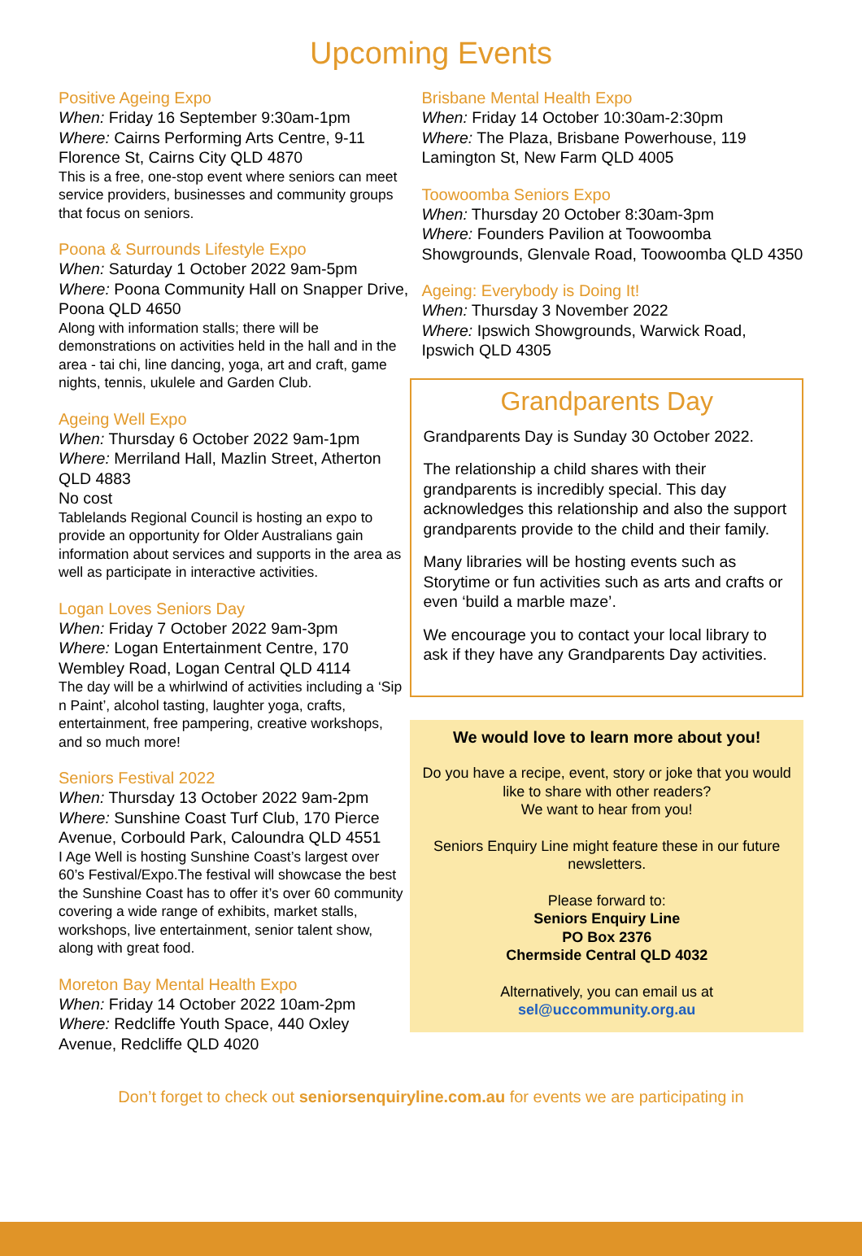Upcoming Events
Positive Ageing Expo
When: Friday 16 September 9:30am-1pm
Where: Cairns Performing Arts Centre, 9-11 Florence St, Cairns City QLD 4870
This is a free, one-stop event where seniors can meet service providers, businesses and community groups that focus on seniors.
Poona & Surrounds Lifestyle Expo
When: Saturday 1 October 2022 9am-5pm
Where: Poona Community Hall on Snapper Drive, Poona QLD 4650
Along with information stalls; there will be demonstrations on activities held in the hall and in the area - tai chi, line dancing, yoga, art and craft, game nights, tennis, ukulele and Garden Club.
Ageing Well Expo
When: Thursday 6 October 2022 9am-1pm
Where: Merriland Hall, Mazlin Street, Atherton QLD 4883
No cost
Tablelands Regional Council is hosting an expo to provide an opportunity for Older Australians gain information about services and supports in the area as well as participate in interactive activities.
Logan Loves Seniors Day
When: Friday 7 October 2022 9am-3pm
Where: Logan Entertainment Centre, 170 Wembley Road, Logan Central QLD 4114
The day will be a whirlwind of activities including a ‘Sip n Paint’, alcohol tasting, laughter yoga, crafts, entertainment, free pampering, creative workshops, and so much more!
Seniors Festival 2022
When: Thursday 13 October 2022 9am-2pm
Where: Sunshine Coast Turf Club, 170 Pierce Avenue, Corbould Park, Caloundra QLD 4551
I Age Well is hosting Sunshine Coast’s largest over 60’s Festival/Expo.The festival will showcase the best the Sunshine Coast has to offer it’s over 60 community covering a wide range of exhibits, market stalls, workshops, live entertainment, senior talent show, along with great food.
Moreton Bay Mental Health Expo
When: Friday 14 October 2022 10am-2pm
Where: Redcliffe Youth Space, 440 Oxley Avenue, Redcliffe QLD 4020
Brisbane Mental Health Expo
When: Friday 14 October 10:30am-2:30pm
Where: The Plaza, Brisbane Powerhouse, 119 Lamington St, New Farm QLD 4005
Toowoomba Seniors Expo
When: Thursday 20 October 8:30am-3pm
Where: Founders Pavilion at Toowoomba Showgrounds, Glenvale Road, Toowoomba QLD 4350
Ageing: Everybody is Doing It!
When: Thursday 3 November 2022
Where: Ipswich Showgrounds, Warwick Road, Ipswich QLD 4305
Grandparents Day
Grandparents Day is Sunday 30 October 2022.
The relationship a child shares with their grandparents is incredibly special. This day acknowledges this relationship and also the support grandparents provide to the child and their family.
Many libraries will be hosting events such as Storytime or fun activities such as arts and crafts or even ‘build a marble maze’.
We encourage you to contact your local library to ask if they have any Grandparents Day activities.
We would love to learn more about you!
Do you have a recipe, event, story or joke that you would like to share with other readers?
We want to hear from you!
Seniors Enquiry Line might feature these in our future newsletters.
Please forward to:
Seniors Enquiry Line
PO Box 2376
Chermside Central QLD 4032
Alternatively, you can email us at
sel@uccommunity.org.au
Don’t forget to check out seniorsenquiryline.com.au for events we are participating in